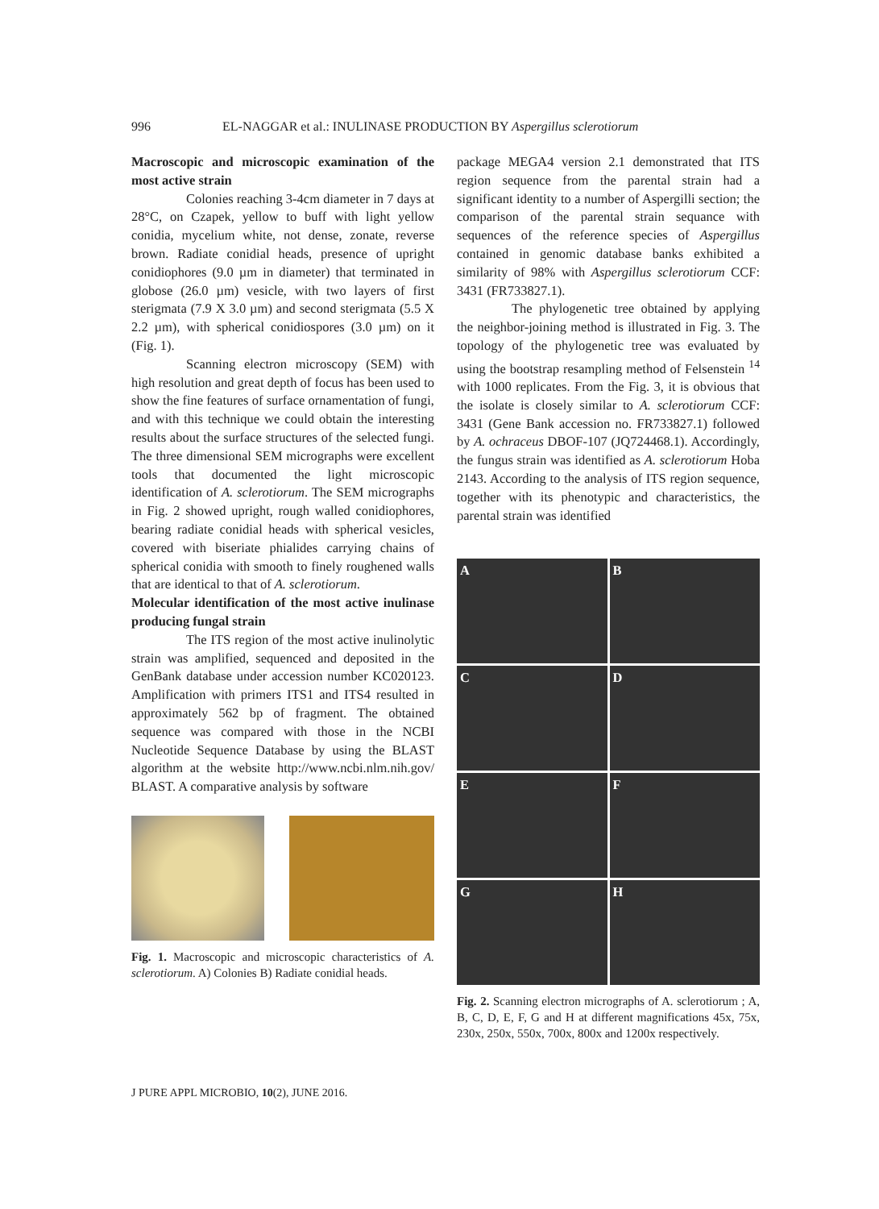996 EL-NAGGAR et al.: INULINASE PRODUCTION BY Aspergillus sclerotiorum
Macroscopic and microscopic examination of the most active strain
Colonies reaching 3-4cm diameter in 7 days at 28°C, on Czapek, yellow to buff with light yellow conidia, mycelium white, not dense, zonate, reverse brown. Radiate conidial heads, presence of upright conidiophores (9.0 µm in diameter) that terminated in globose (26.0 µm) vesicle, with two layers of first sterigmata (7.9 X 3.0 µm) and second sterigmata (5.5 X 2.2 µm), with spherical conidiospores (3.0 µm) on it (Fig. 1).
Scanning electron microscopy (SEM) with high resolution and great depth of focus has been used to show the fine features of surface ornamentation of fungi, and with this technique we could obtain the interesting results about the surface structures of the selected fungi. The three dimensional SEM micrographs were excellent tools that documented the light microscopic identification of A. sclerotiorum. The SEM micrographs in Fig. 2 showed upright, rough walled conidiophores, bearing radiate conidial heads with spherical vesicles, covered with biseriate phialides carrying chains of spherical conidia with smooth to finely roughened walls that are identical to that of A. sclerotiorum.
Molecular identification of the most active inulinase producing fungal strain
The ITS region of the most active inulinolytic strain was amplified, sequenced and deposited in the GenBank database under accession number KC020123. Amplification with primers ITS1 and ITS4 resulted in approximately 562 bp of fragment. The obtained sequence was compared with those in the NCBI Nucleotide Sequence Database by using the BLAST algorithm at the website http://www.ncbi.nlm.nih.gov/ BLAST. A comparative analysis by software
Fig. 1. Macroscopic and microscopic characteristics of A. sclerotiorum. A) Colonies B) Radiate conidial heads.
package MEGA4 version 2.1 demonstrated that ITS region sequence from the parental strain had a significant identity to a number of Aspergilli section; the comparison of the parental strain sequance with sequences of the reference species of Aspergillus contained in genomic database banks exhibited a similarity of 98% with Aspergillus sclerotiorum CCF: 3431 (FR733827.1).
The phylogenetic tree obtained by applying the neighbor-joining method is illustrated in Fig. 3. The topology of the phylogenetic tree was evaluated by using the bootstrap resampling method of Felsenstein <sup>14</sup> with 1000 replicates. From the Fig. 3, it is obvious that the isolate is closely similar to A. sclerotiorum CCF: 3431 (Gene Bank accession no. FR733827.1) followed by A. ochraceus DBOF-107 (JQ724468.1). Accordingly, the fungus strain was identified as A. sclerotiorum Hoba 2143. According to the analysis of ITS region sequence, together with its phenotypic and characteristics, the parental strain was identified
A
B
C
D
E
F
G
H
Fig. 2. Scanning electron micrographs of A. sclerotiorum ; A, B, C, D, E, F, G and H at different magnifications 45x, 75x, 230x, 250x, 550x, 700x, 800x and 1200x respectively.
J PURE APPL MICROBIO, 10(2), JUNE 2016.